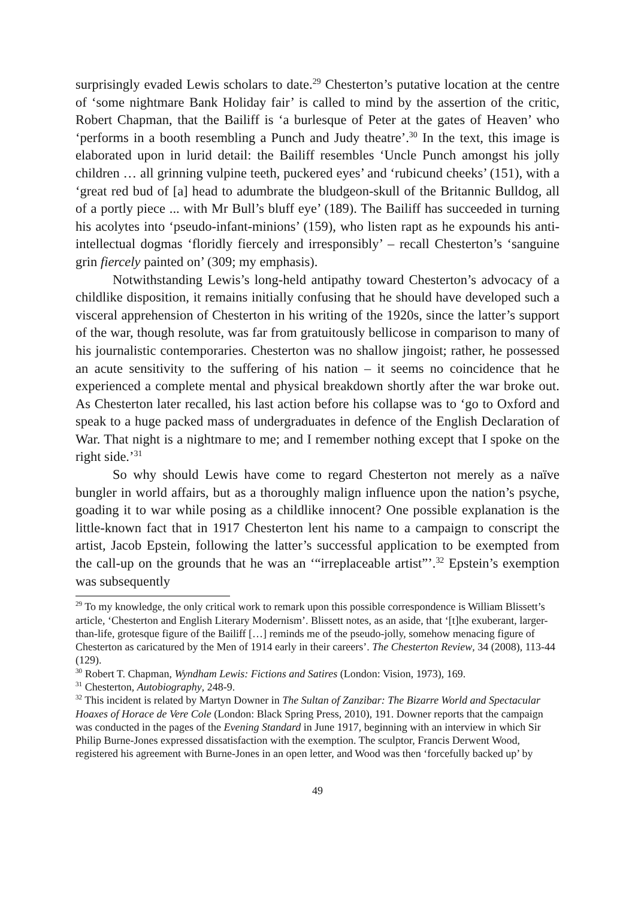surprisingly evaded Lewis scholars to date.<sup>29</sup> Chesterton’s putative location at the centre of ‘some nightmare Bank Holiday fair’ is called to mind by the assertion of the critic, Robert Chapman, that the Bailiff is ‘a burlesque of Peter at the gates of Heaven’ who ‘performs in a booth resembling a Punch and Judy theatre’.<sup>30</sup> In the text, this image is elaborated upon in lurid detail: the Bailiff resembles ‘Uncle Punch amongst his jolly children … all grinning vulpine teeth, puckered eyes’ and ‘rubicund cheeks’ (151), with a ‘great red bud of [a] head to adumbrate the bludgeon-skull of the Britannic Bulldog, all of a portly piece ... with Mr Bull’s bluff eye’ (189). The Bailiff has succeeded in turning his acolytes into ‘pseudo-infant-minions’ (159), who listen rapt as he expounds his anti-intellectual dogmas ‘floridly fiercely and irresponsibly’ – recall Chesterton’s ‘sanguine grin fiercely painted on’ (309; my emphasis).
Notwithstanding Lewis’s long-held antipathy toward Chesterton’s advocacy of a childlike disposition, it remains initially confusing that he should have developed such a visceral apprehension of Chesterton in his writing of the 1920s, since the latter’s support of the war, though resolute, was far from gratuitously bellicose in comparison to many of his journalistic contemporaries. Chesterton was no shallow jingoist; rather, he possessed an acute sensitivity to the suffering of his nation – it seems no coincidence that he experienced a complete mental and physical breakdown shortly after the war broke out. As Chesterton later recalled, his last action before his collapse was to ‘go to Oxford and speak to a huge packed mass of undergraduates in defence of the English Declaration of War. That night is a nightmare to me; and I remember nothing except that I spoke on the right side.’<sup>31</sup>
So why should Lewis have come to regard Chesterton not merely as a naïve bungler in world affairs, but as a thoroughly malign influence upon the nation’s psyche, goading it to war while posing as a childlike innocent? One possible explanation is the little-known fact that in 1917 Chesterton lent his name to a campaign to conscript the artist, Jacob Epstein, following the latter’s successful application to be exempted from the call-up on the grounds that he was an ‘“irreplaceable artist”’.<sup>32</sup> Epstein’s exemption was subsequently
<sup>29</sup> To my knowledge, the only critical work to remark upon this possible correspondence is William Blissett’s article, ‘Chesterton and English Literary Modernism’. Blissett notes, as an aside, that ‘[t]he exuberant, larger-than-life, grotesque figure of the Bailiff […] reminds me of the pseudo-jolly, somehow menacing figure of Chesterton as caricatured by the Men of 1914 early in their careers’. The Chesterton Review, 34 (2008), 113-44 (129).
<sup>30</sup> Robert T. Chapman, Wyndham Lewis: Fictions and Satires (London: Vision, 1973), 169.
<sup>31</sup> Chesterton, Autobiography, 248-9.
<sup>32</sup> This incident is related by Martyn Downer in The Sultan of Zanzibar: The Bizarre World and Spectacular Hoaxes of Horace de Vere Cole (London: Black Spring Press, 2010), 191. Downer reports that the campaign was conducted in the pages of the Evening Standard in June 1917, beginning with an interview in which Sir Philip Burne-Jones expressed dissatisfaction with the exemption. The sculptor, Francis Derwent Wood, registered his agreement with Burne-Jones in an open letter, and Wood was then ‘forcefully backed up’ by
49